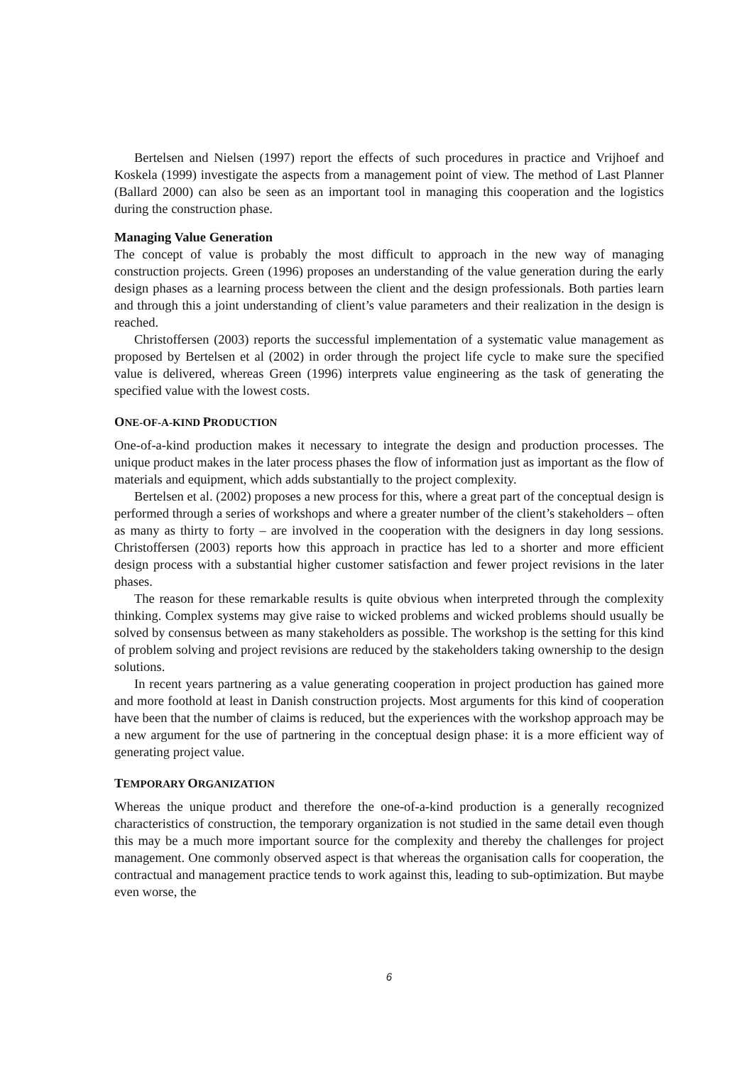Bertelsen and Nielsen (1997) report the effects of such procedures in practice and Vrijhoef and Koskela (1999) investigate the aspects from a management point of view. The method of Last Planner (Ballard 2000) can also be seen as an important tool in managing this cooperation and the logistics during the construction phase.
Managing Value Generation
The concept of value is probably the most difficult to approach in the new way of managing construction projects. Green (1996) proposes an understanding of the value generation during the early design phases as a learning process between the client and the design professionals. Both parties learn and through this a joint understanding of client’s value parameters and their realization in the design is reached.
Christoffersen (2003) reports the successful implementation of a systematic value management as proposed by Bertelsen et al (2002) in order through the project life cycle to make sure the specified value is delivered, whereas Green (1996) interprets value engineering as the task of generating the specified value with the lowest costs.
ONE-OF-A-KIND PRODUCTION
One-of-a-kind production makes it necessary to integrate the design and production processes. The unique product makes in the later process phases the flow of information just as important as the flow of materials and equipment, which adds substantially to the project complexity.
Bertelsen et al. (2002) proposes a new process for this, where a great part of the conceptual design is performed through a series of workshops and where a greater number of the client’s stakeholders – often as many as thirty to forty – are involved in the cooperation with the designers in day long sessions. Christoffersen (2003) reports how this approach in practice has led to a shorter and more efficient design process with a substantial higher customer satisfaction and fewer project revisions in the later phases.
The reason for these remarkable results is quite obvious when interpreted through the complexity thinking. Complex systems may give raise to wicked problems and wicked problems should usually be solved by consensus between as many stakeholders as possible. The workshop is the setting for this kind of problem solving and project revisions are reduced by the stakeholders taking ownership to the design solutions.
In recent years partnering as a value generating cooperation in project production has gained more and more foothold at least in Danish construction projects. Most arguments for this kind of cooperation have been that the number of claims is reduced, but the experiences with the workshop approach may be a new argument for the use of partnering in the conceptual design phase: it is a more efficient way of generating project value.
TEMPORARY ORGANIZATION
Whereas the unique product and therefore the one-of-a-kind production is a generally recognized characteristics of construction, the temporary organization is not studied in the same detail even though this may be a much more important source for the complexity and thereby the challenges for project management. One commonly observed aspect is that whereas the organisation calls for cooperation, the contractual and management practice tends to work against this, leading to sub-optimization. But maybe even worse, the
6